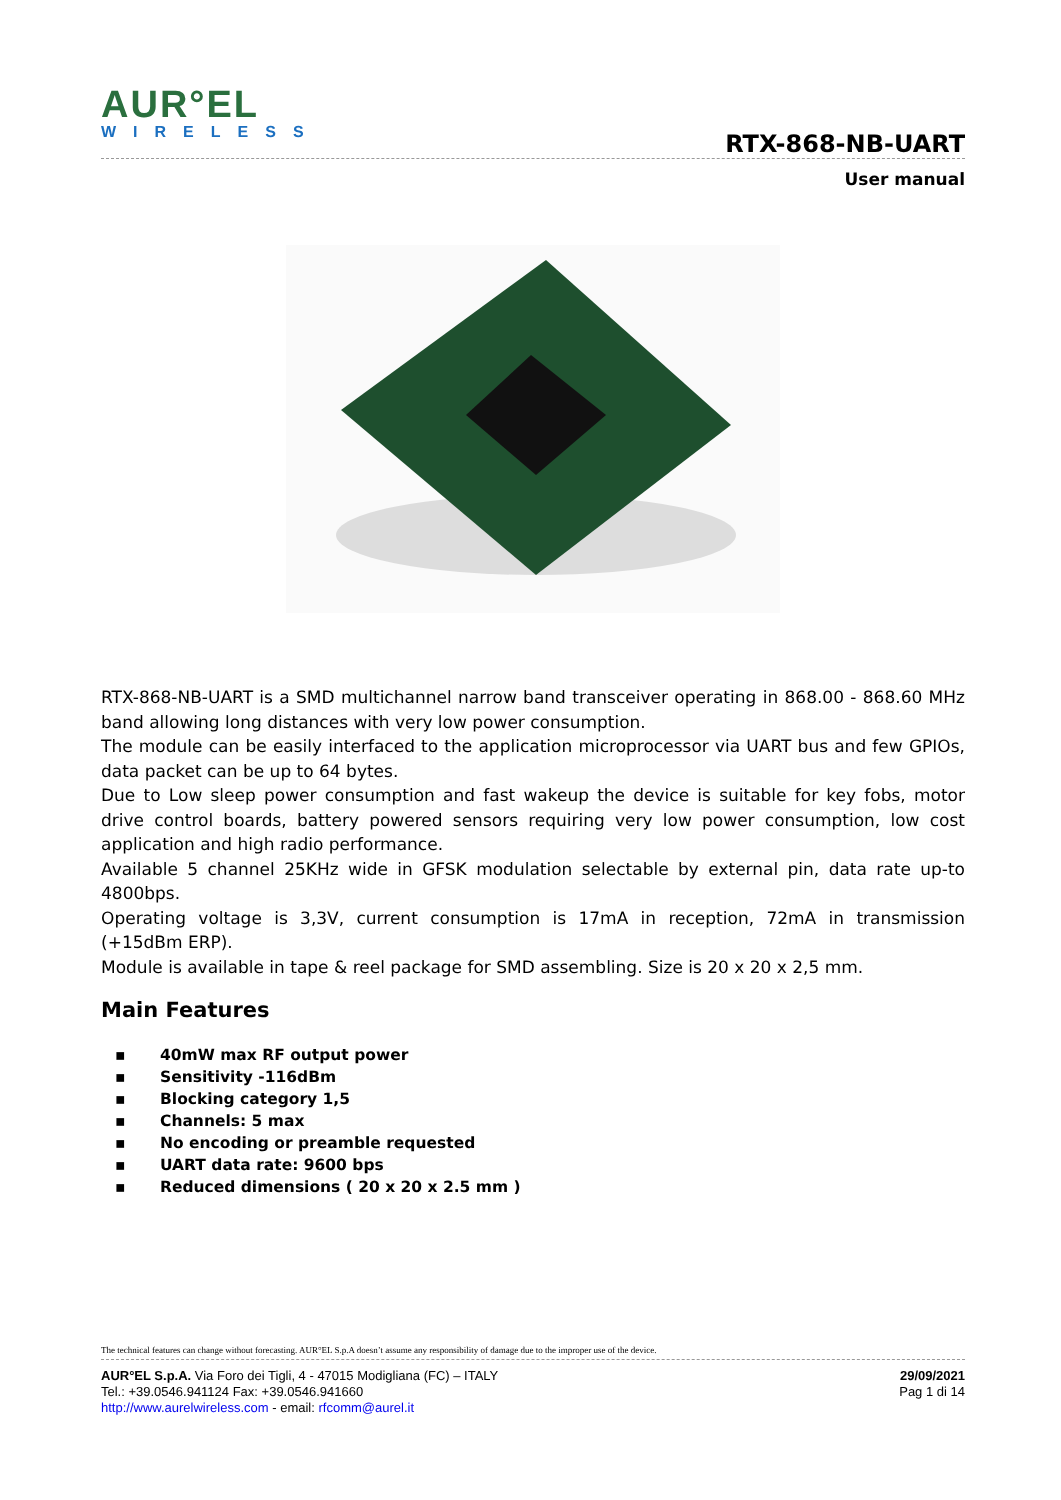AUR°EL
WIRELESS
RTX-868-NB-UART
User manual
RTX-868-NB-UART is a SMD multichannel narrow band transceiver operating in 868.00 - 868.60 MHz band allowing long distances with very low power consumption.
The module can be easily interfaced to the application microprocessor via UART bus and few GPIOs, data packet can be up to 64 bytes.
Due to Low sleep power consumption and fast wakeup the device is suitable for key fobs, motor drive control boards, battery powered sensors requiring very low power consumption, low cost application and high radio performance.
Available 5 channel 25KHz wide in GFSK modulation selectable by external pin, data rate up-to 4800bps.
Operating voltage is 3,3V, current consumption is 17mA in reception, 72mA in transmission (+15dBm ERP).
Module is available in tape & reel package for SMD assembling. Size is 20 x 20 x 2,5 mm.
Main Features
▪ 40mW max RF output power
▪ Sensitivity -116dBm
▪ Blocking category 1,5
▪ Channels: 5 max
▪ No encoding or preamble requested
▪ UART data rate: 9600 bps
▪ Reduced dimensions ( 20 x 20 x 2.5 mm )
The technical features can change without forecasting. AUR°EL S.p.A doesn’t assume any responsibility of damage due to the improper use of the device.
AUR°EL S.p.A. Via Foro dei Tigli, 4 - 47015 Modigliana (FC) – ITALY
Tel.: +39.0546.941124 Fax: +39.0546.941660
http://www.aurelwireless.com - email: rfcomm@aurel.it
29/09/2021
Pag 1 di 14